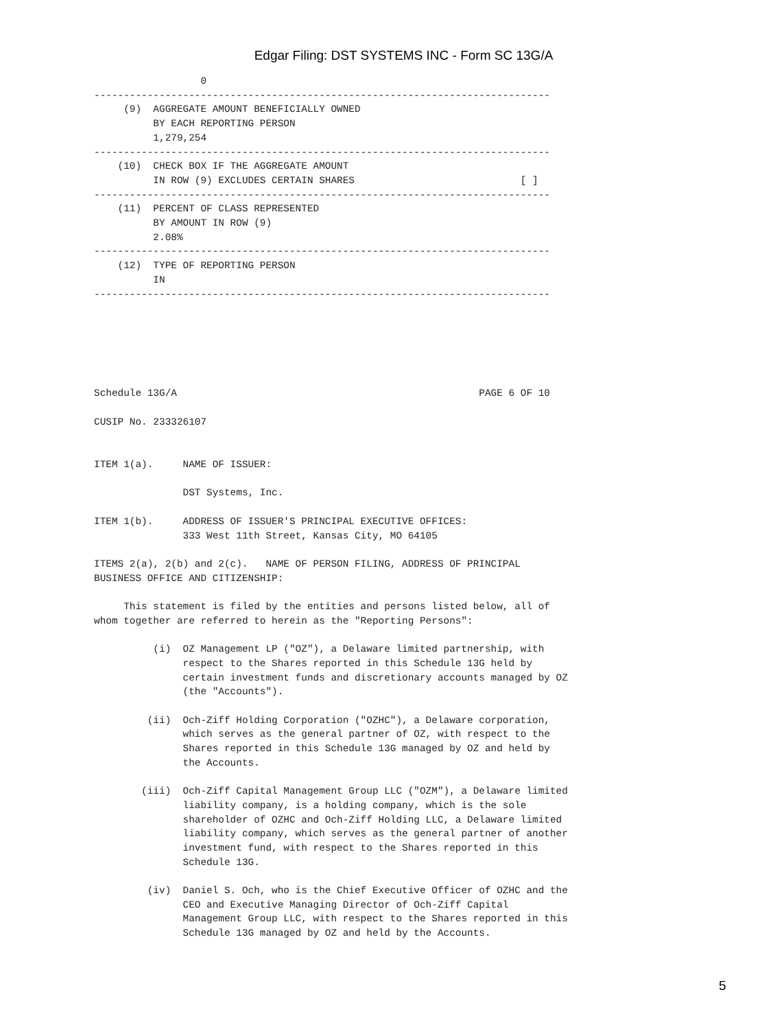Edgar Filing: DST SYSTEMS INC - Form SC 13G/A
                  0
-----------------------------------------------------------------------------
     (9)  AGGREGATE AMOUNT BENEFICIALLY OWNED
          BY EACH REPORTING PERSON
          1,279,254
-----------------------------------------------------------------------------
    (10)  CHECK BOX IF THE AGGREGATE AMOUNT
          IN ROW (9) EXCLUDES CERTAIN SHARES                            [ ]
-----------------------------------------------------------------------------
    (11)  PERCENT OF CLASS REPRESENTED
          BY AMOUNT IN ROW (9)
          2.08%
-----------------------------------------------------------------------------
    (12)  TYPE OF REPORTING PERSON
          IN
-----------------------------------------------------------------------------






Schedule 13G/A                                                   PAGE 6 OF 10

CUSIP No. 233326107


ITEM 1(a).     NAME OF ISSUER:

               DST Systems, Inc.

ITEM 1(b).     ADDRESS OF ISSUER'S PRINCIPAL EXECUTIVE OFFICES:
               333 West 11th Street, Kansas City, MO 64105

ITEMS 2(a), 2(b) and 2(c).   NAME OF PERSON FILING, ADDRESS OF PRINCIPAL
BUSINESS OFFICE AND CITIZENSHIP:

     This statement is filed by the entities and persons listed below, all of
whom together are referred to herein as the "Reporting Persons":

          (i)  OZ Management LP ("OZ"), a Delaware limited partnership, with
               respect to the Shares reported in this Schedule 13G held by
               certain investment funds and discretionary accounts managed by OZ
               (the "Accounts").

         (ii)  Och-Ziff Holding Corporation ("OZHC"), a Delaware corporation,
               which serves as the general partner of OZ, with respect to the
               Shares reported in this Schedule 13G managed by OZ and held by
               the Accounts.

        (iii)  Och-Ziff Capital Management Group LLC ("OZM"), a Delaware limited
               liability company, is a holding company, which is the sole
               shareholder of OZHC and Och-Ziff Holding LLC, a Delaware limited
               liability company, which serves as the general partner of another
               investment fund, with respect to the Shares reported in this
               Schedule 13G.

         (iv)  Daniel S. Och, who is the Chief Executive Officer of OZHC and the
               CEO and Executive Managing Director of Och-Ziff Capital
               Management Group LLC, with respect to the Shares reported in this
               Schedule 13G managed by OZ and held by the Accounts.
5